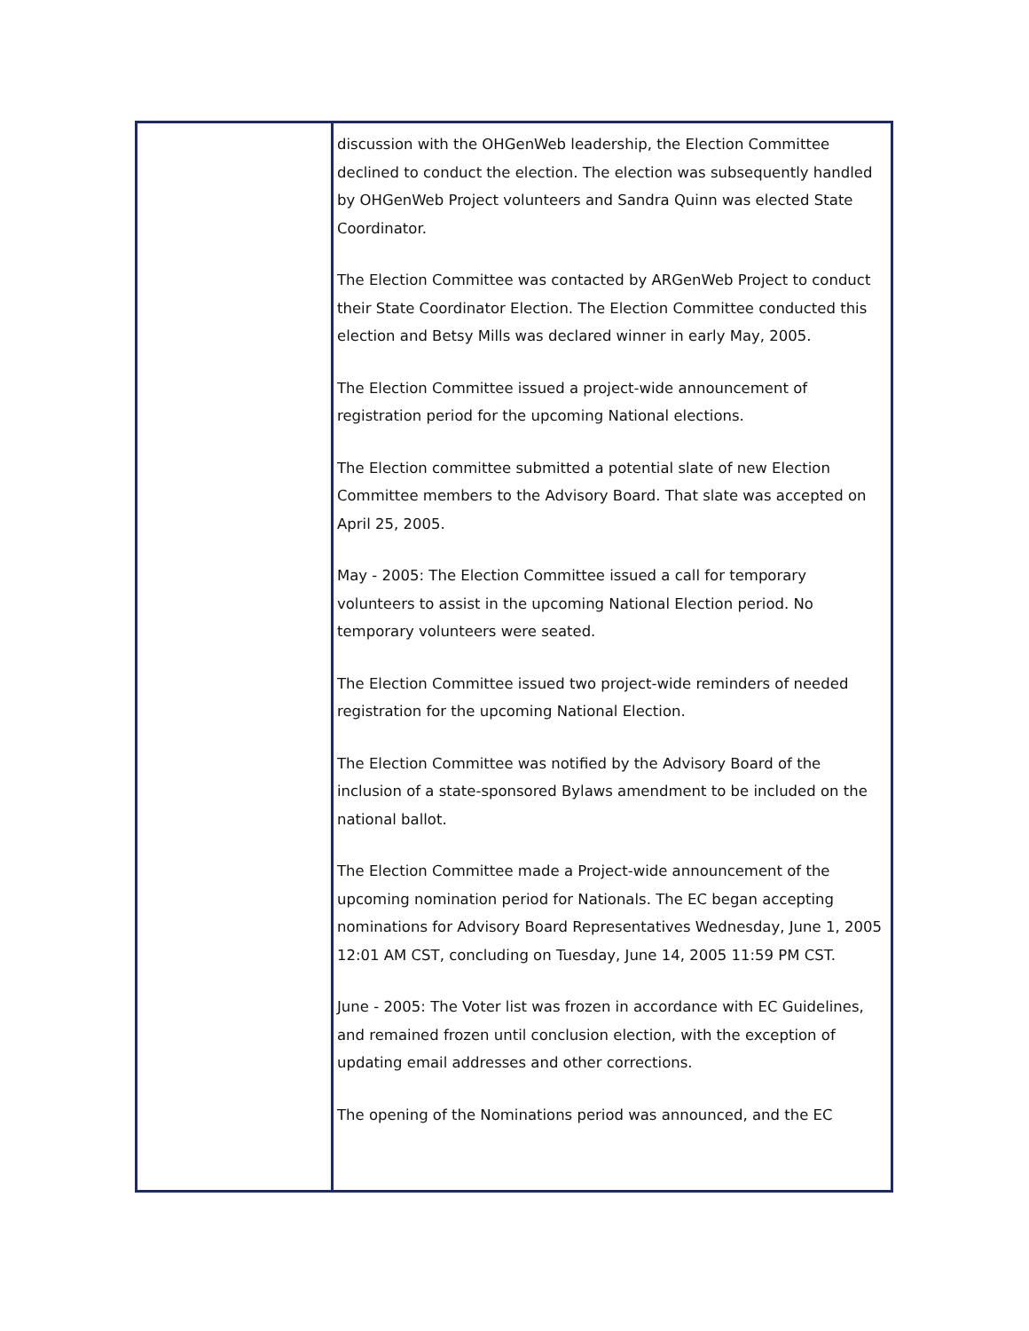| | discussion with the OHGenWeb leadership, the Election Committee declined to conduct the election. The election was subsequently handled by OHGenWeb Project volunteers and Sandra Quinn was elected State Coordinator. The Election Committee was contacted by ARGenWeb Project to conduct their State Coordinator Election. The Election Committee conducted this election and Betsy Mills was declared winner in early May, 2005. The Election Committee issued a project-wide announcement of registration period for the upcoming National elections. The Election committee submitted a potential slate of new Election Committee members to the Advisory Board. That slate was accepted on April 25, 2005. May - 2005: The Election Committee issued a call for temporary volunteers to assist in the upcoming National Election period. No temporary volunteers were seated. The Election Committee issued two project-wide reminders of needed registration for the upcoming National Election. The Election Committee was notified by the Advisory Board of the inclusion of a state-sponsored Bylaws amendment to be included on the national ballot. The Election Committee made a Project-wide announcement of the upcoming nomination period for Nationals. The EC began accepting nominations for Advisory Board Representatives Wednesday, June 1, 2005 12:01 AM CST, concluding on Tuesday, June 14, 2005 11:59 PM CST. June - 2005: The Voter list was frozen in accordance with EC Guidelines, and remained frozen until conclusion election, with the exception of updating email addresses and other corrections. The opening of the Nominations period was announced, and the EC |